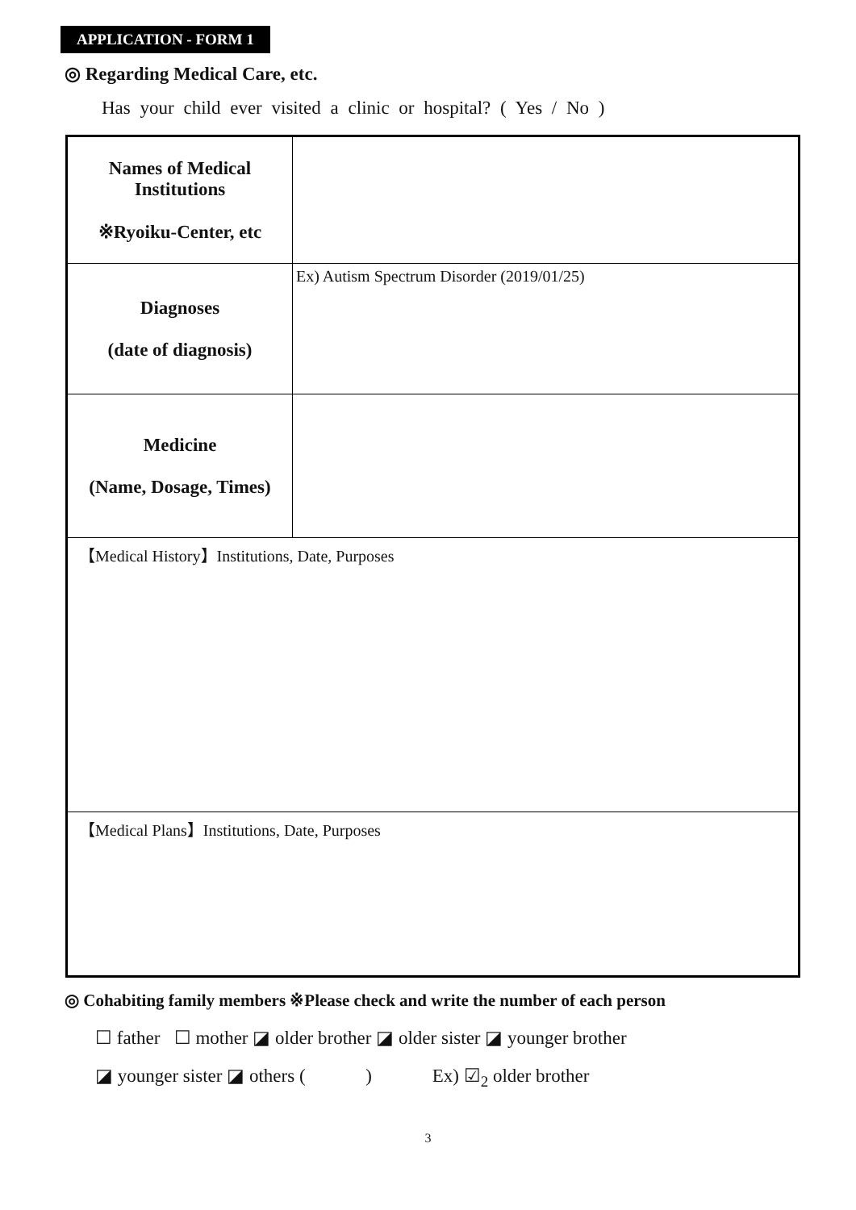APPLICATION - FORM 1
◎ Regarding Medical Care, etc.
Has your child ever visited a clinic or hospital? ( Yes / No )
| Names of Medical Institutions ※Ryoiku-Center, etc | |
| Diagnoses (date of diagnosis) | Ex) Autism Spectrum Disorder (2019/01/25) |
| Medicine (Name, Dosage, Times) | |
| 【Medical History】Institutions, Date, Purposes | |
| 【Medical Plans】Institutions, Date, Purposes | |
◎ Cohabiting family members ※Please check and write the number of each person
☐ father ☐ mother ◪ older brother ◪ older sister ◪ younger brother
◪ younger sister ◪ others ( ) Ex) ☑<sub>2</sub> older brother
3